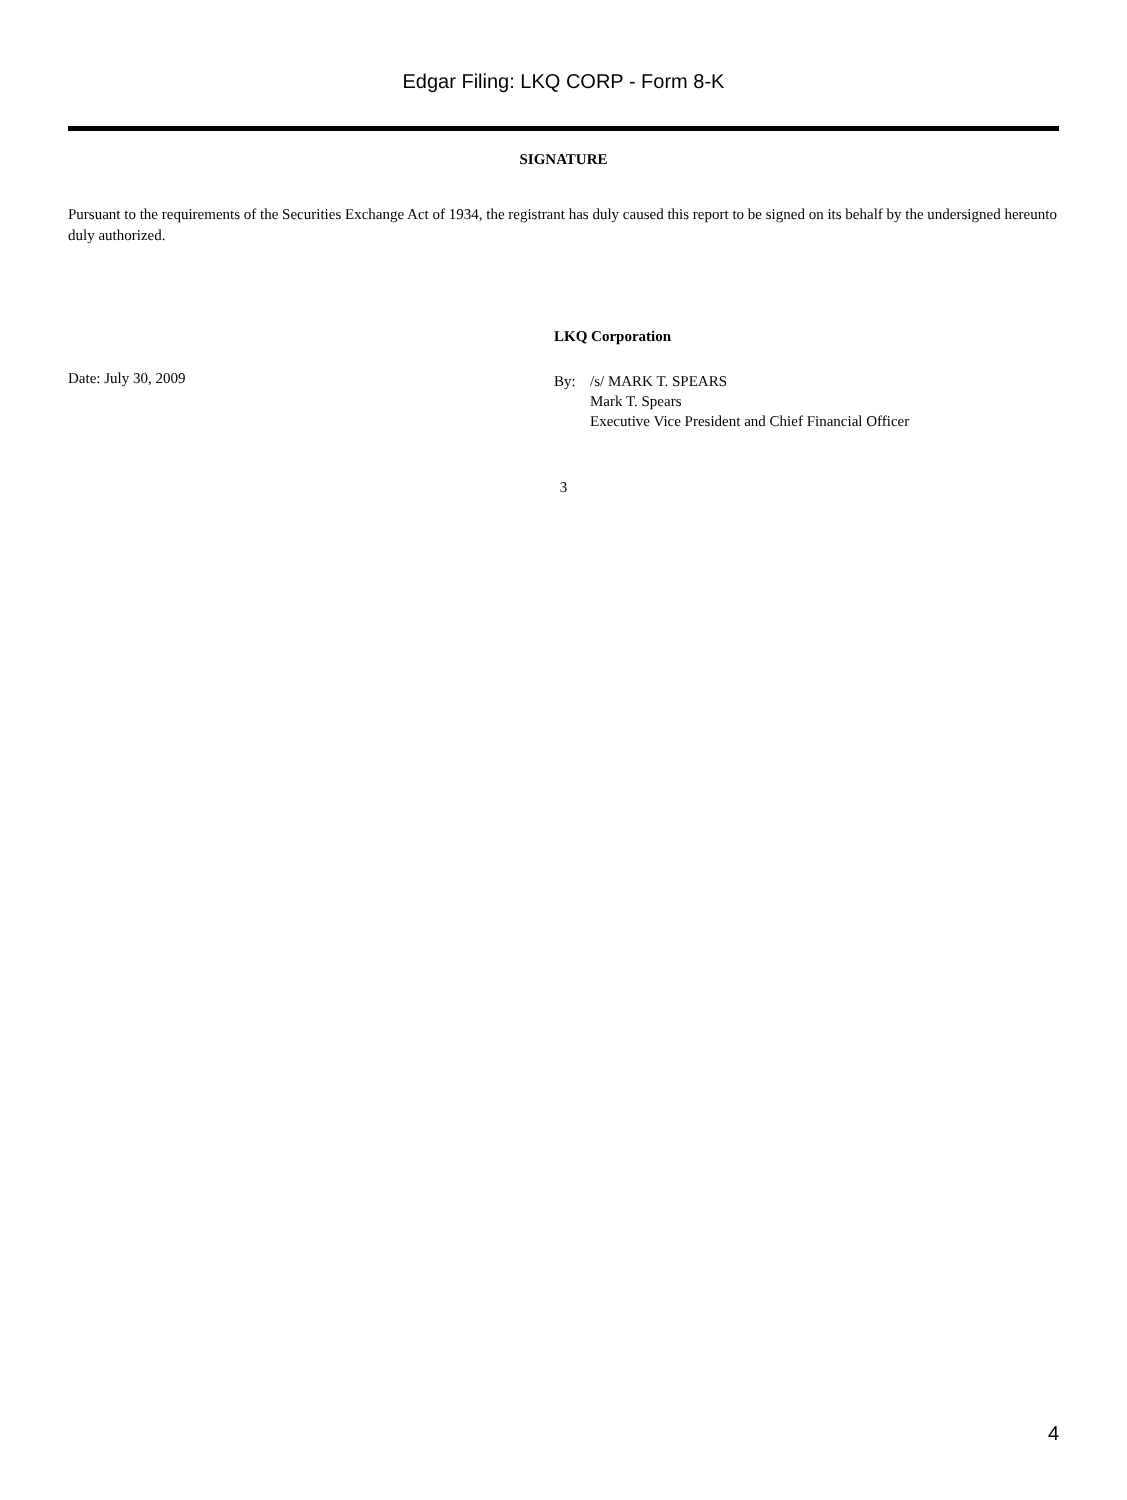Edgar Filing: LKQ CORP - Form 8-K
SIGNATURE
Pursuant to the requirements of the Securities Exchange Act of 1934, the registrant has duly caused this report to be signed on its behalf by the undersigned hereunto duly authorized.
Date: July 30, 2009
LKQ Corporation
| By: | /s/ MARK T. SPEARS |
| | Mark T. Spears |
| | Executive Vice President and Chief Financial Officer |
3
4